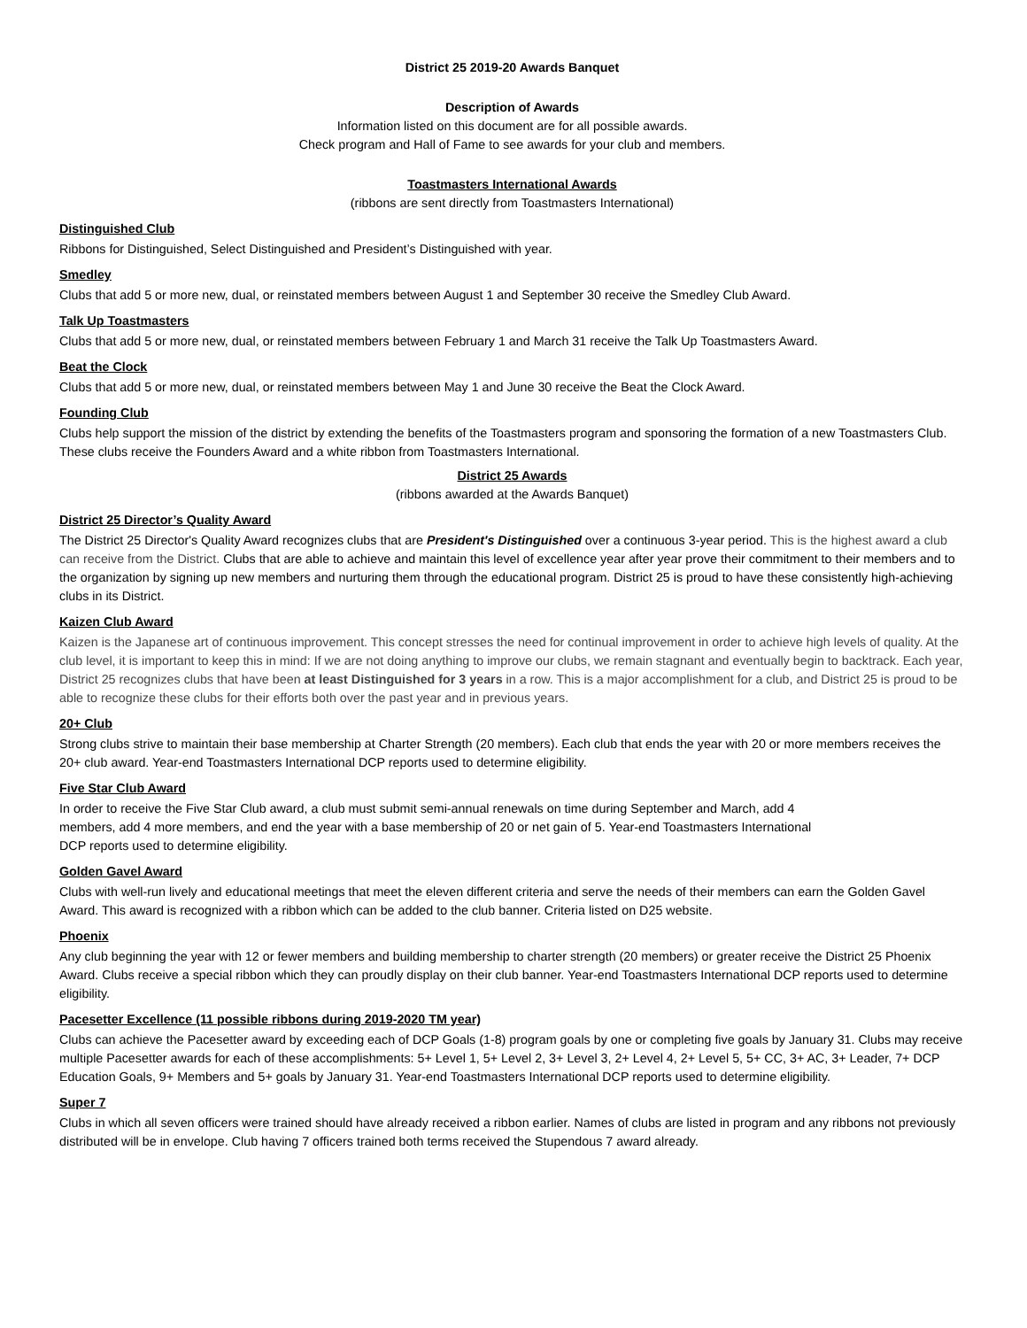District 25 2019-20 Awards Banquet
Description of Awards
Information listed on this document are for all possible awards.
Check program and Hall of Fame to see awards for your club and members.
Toastmasters International Awards
(ribbons are sent directly from Toastmasters International)
Distinguished Club
Ribbons for Distinguished, Select Distinguished and President’s Distinguished with year.
Smedley
Clubs that add 5 or more new, dual, or reinstated members between August 1 and September 30 receive the Smedley Club Award.
Talk Up Toastmasters
Clubs that add 5 or more new, dual, or reinstated members between February 1 and March 31 receive the Talk Up Toastmasters Award.
Beat the Clock
Clubs that add 5 or more new, dual, or reinstated members between May 1 and June 30 receive the Beat the Clock Award.
Founding Club
Clubs help support the mission of the district by extending the benefits of the Toastmasters program and sponsoring the formation of a new Toastmasters Club. These clubs receive the Founders Award and a white ribbon from Toastmasters International.
District 25 Awards
(ribbons awarded at the Awards Banquet)
District 25 Director’s Quality Award
The District 25 Director's Quality Award recognizes clubs that are President's Distinguished over a continuous 3-year period. This is the highest award a club can receive from the District. Clubs that are able to achieve and maintain this level of excellence year after year prove their commitment to their members and to the organization by signing up new members and nurturing them through the educational program. District 25 is proud to have these consistently high-achieving clubs in its District.
Kaizen Club Award
Kaizen is the Japanese art of continuous improvement. This concept stresses the need for continual improvement in order to achieve high levels of quality. At the club level, it is important to keep this in mind: If we are not doing anything to improve our clubs, we remain stagnant and eventually begin to backtrack. Each year, District 25 recognizes clubs that have been at least Distinguished for 3 years in a row. This is a major accomplishment for a club, and District 25 is proud to be able to recognize these clubs for their efforts both over the past year and in previous years.
20+ Club
Strong clubs strive to maintain their base membership at Charter Strength (20 members). Each club that ends the year with 20 or more members receives the 20+ club award. Year-end Toastmasters International DCP reports used to determine eligibility.
Five Star Club Award
In order to receive the Five Star Club award, a club must submit semi-annual renewals on time during September and March, add 4 members, add 4 more members, and end the year with a base membership of 20 or net gain of 5. Year-end Toastmasters International DCP reports used to determine eligibility.
Golden Gavel Award
Clubs with well-run lively and educational meetings that meet the eleven different criteria and serve the needs of their members can earn the Golden Gavel Award. This award is recognized with a ribbon which can be added to the club banner. Criteria listed on D25 website.
Phoenix
Any club beginning the year with 12 or fewer members and building membership to charter strength (20 members) or greater receive the District 25 Phoenix Award. Clubs receive a special ribbon which they can proudly display on their club banner. Year-end Toastmasters International DCP reports used to determine eligibility.
Pacesetter Excellence (11 possible ribbons during 2019-2020 TM year)
Clubs can achieve the Pacesetter award by exceeding each of DCP Goals (1-8) program goals by one or completing five goals by January 31. Clubs may receive multiple Pacesetter awards for each of these accomplishments: 5+ Level 1, 5+ Level 2, 3+ Level 3, 2+ Level 4, 2+ Level 5, 5+ CC, 3+ AC, 3+ Leader, 7+ DCP Education Goals, 9+ Members and 5+ goals by January 31. Year-end Toastmasters International DCP reports used to determine eligibility.
Super 7
Clubs in which all seven officers were trained should have already received a ribbon earlier. Names of clubs are listed in program and any ribbons not previously distributed will be in envelope. Club having 7 officers trained both terms received the Stupendous 7 award already.